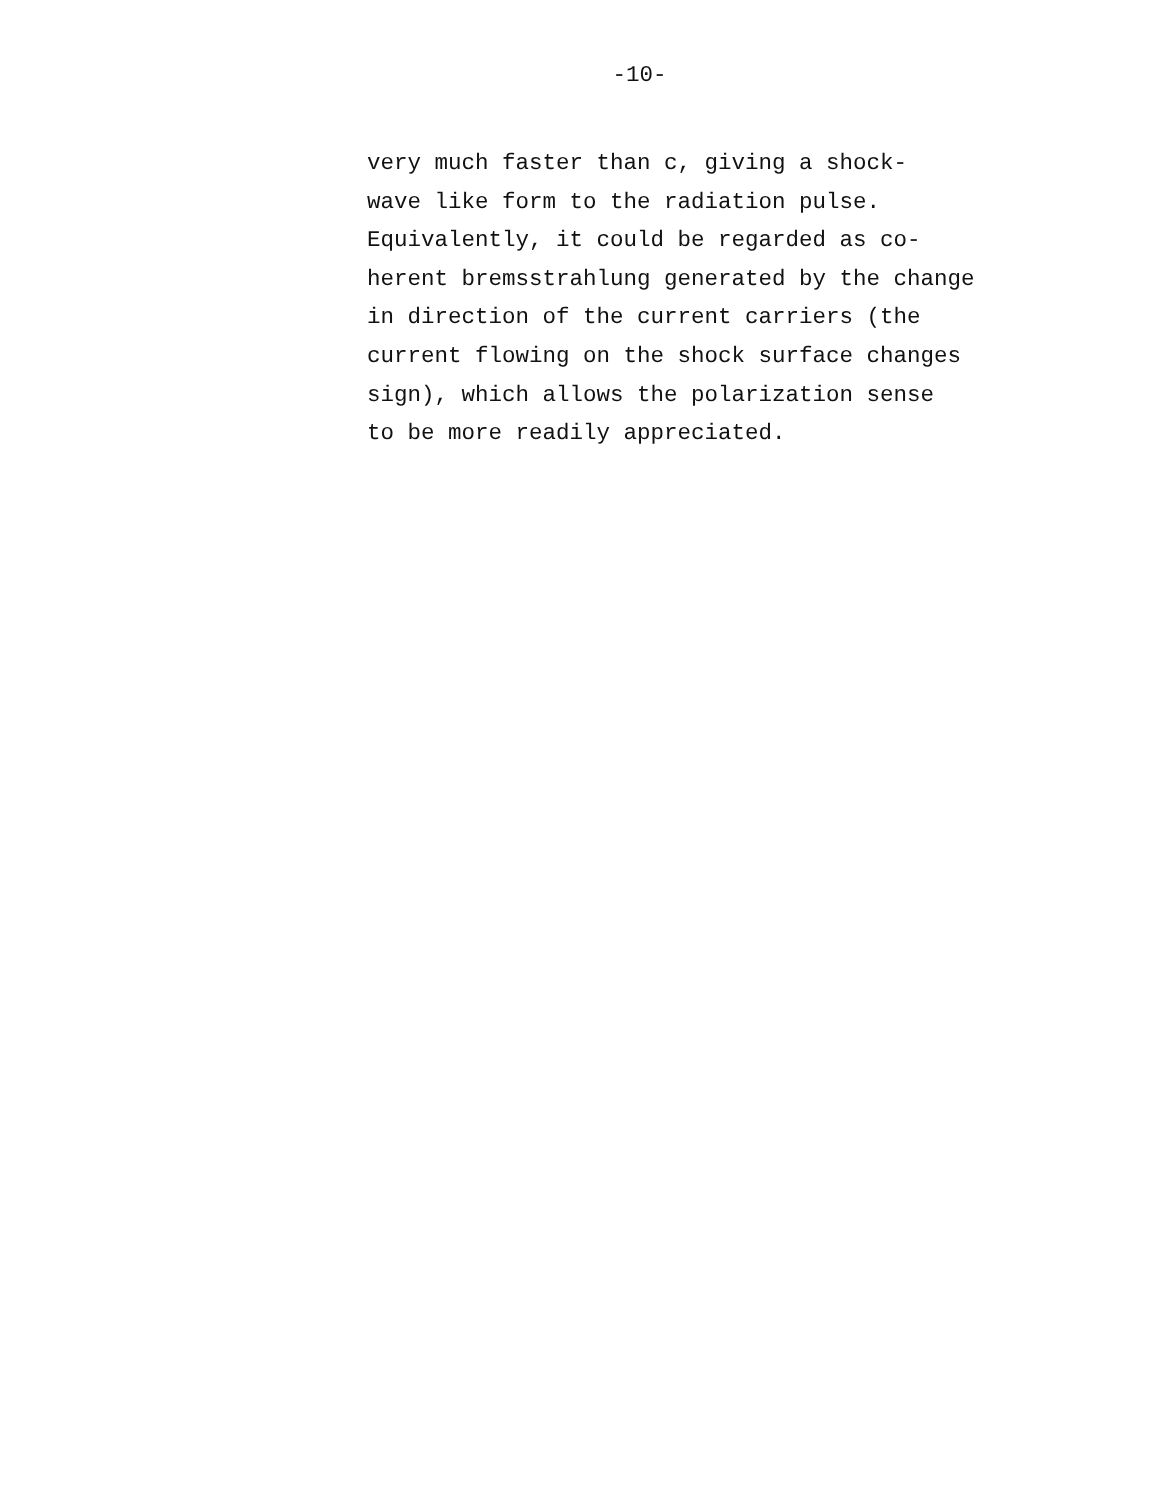-10-
very much faster than c, giving a shock-
wave like form to the radiation pulse.
Equivalently, it could be regarded as co-
herent bremsstrahlung generated by the change
in direction of the current carriers (the
current flowing on the shock surface changes
sign), which allows the polarization sense
to be more readily appreciated.